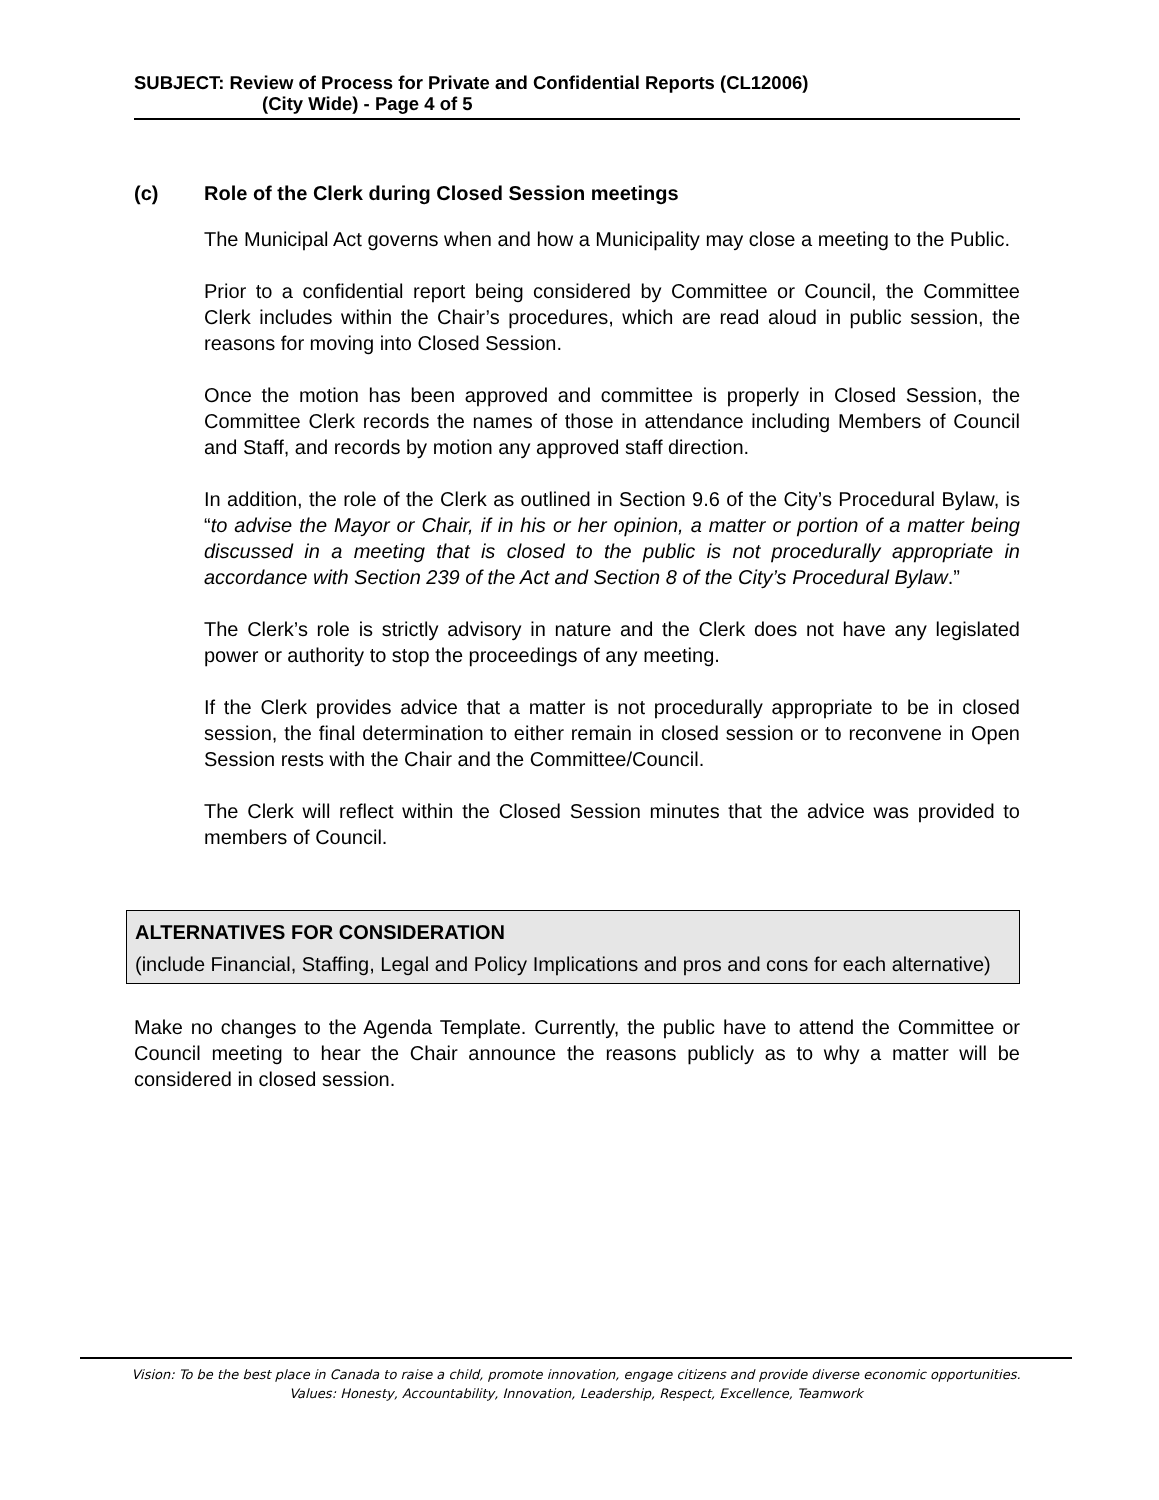SUBJECT: Review of Process for Private and Confidential Reports (CL12006)
(City Wide) - Page 4 of 5
(c) Role of the Clerk during Closed Session meetings
The Municipal Act governs when and how a Municipality may close a meeting to the Public.
Prior to a confidential report being considered by Committee or Council, the Committee Clerk includes within the Chair’s procedures, which are read aloud in public session, the reasons for moving into Closed Session.
Once the motion has been approved and committee is properly in Closed Session, the Committee Clerk records the names of those in attendance including Members of Council and Staff, and records by motion any approved staff direction.
In addition, the role of the Clerk as outlined in Section 9.6 of the City’s Procedural Bylaw, is “to advise the Mayor or Chair, if in his or her opinion, a matter or portion of a matter being discussed in a meeting that is closed to the public is not procedurally appropriate in accordance with Section 239 of the Act and Section 8 of the City’s Procedural Bylaw.”
The Clerk’s role is strictly advisory in nature and the Clerk does not have any legislated power or authority to stop the proceedings of any meeting.
If the Clerk provides advice that a matter is not procedurally appropriate to be in closed session, the final determination to either remain in closed session or to reconvene in Open Session rests with the Chair and the Committee/Council.
The Clerk will reflect within the Closed Session minutes that the advice was provided to members of Council.
ALTERNATIVES FOR CONSIDERATION
(include Financial, Staffing, Legal and Policy Implications and pros and cons for each alternative)
Make no changes to the Agenda Template. Currently, the public have to attend the Committee or Council meeting to hear the Chair announce the reasons publicly as to why a matter will be considered in closed session.
Vision: To be the best place in Canada to raise a child, promote innovation, engage citizens and provide diverse economic opportunities.
Values: Honesty, Accountability, Innovation, Leadership, Respect, Excellence, Teamwork